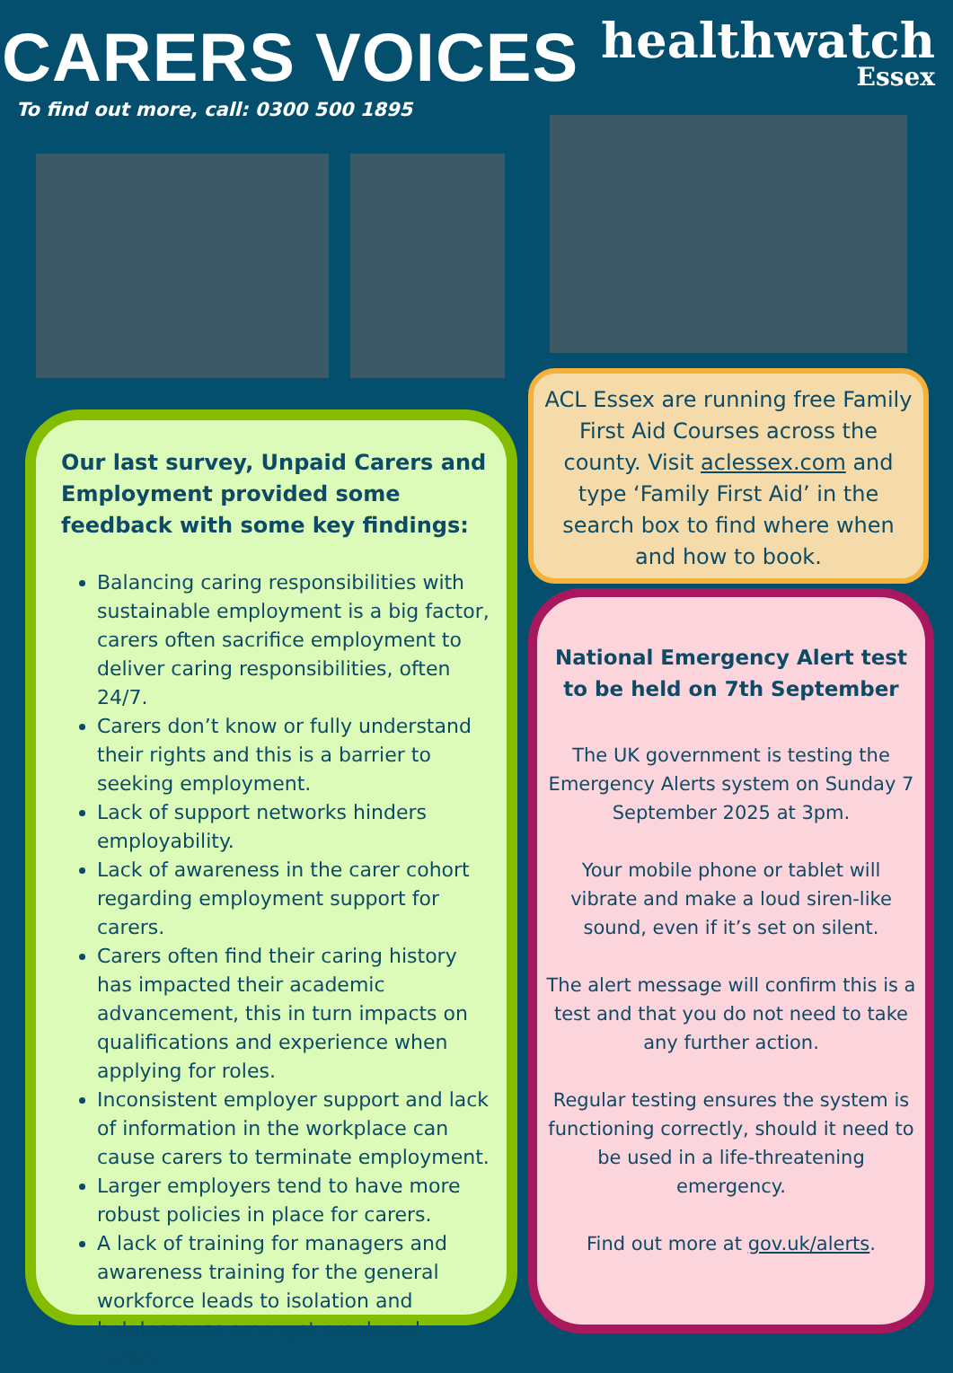CARERS VOICES
To find out more, call: 0300 500 1895
healthwatch
Essex
ACL Essex are running free Family First Aid Courses across the county. Visit aclessex.com and type ‘Family First Aid’ in the search box to find where when and how to book.
Our last survey, Unpaid Carers and Employment provided some feedback with some key findings:
Balancing caring responsibilities with sustainable employment is a big factor, carers often sacrifice employment to deliver caring responsibilities, often 24/7.
Carers don’t know or fully understand their rights and this is a barrier to seeking employment.
Lack of support networks hinders employability.
Lack of awareness in the carer cohort regarding employment support for carers.
Carers often find their caring history has impacted their academic advancement, this in turn impacts on qualifications and experience when applying for roles.
Inconsistent employer support and lack of information in the workplace can cause carers to terminate employment.
Larger employers tend to have more robust policies in place for carers.
A lack of training for managers and awareness training for the general workforce leads to isolation and helplessness amongst employed carers.
National Emergency Alert test to be held on 7th September
The UK government is testing the Emergency Alerts system on Sunday 7 September 2025 at 3pm.
Your mobile phone or tablet will vibrate and make a loud siren-like sound, even if it’s set on silent.
The alert message will confirm this is a test and that you do not need to take any further action.
Regular testing ensures the system is functioning correctly, should it need to be used in a life-threatening emergency.
Find out more at gov.uk/alerts.